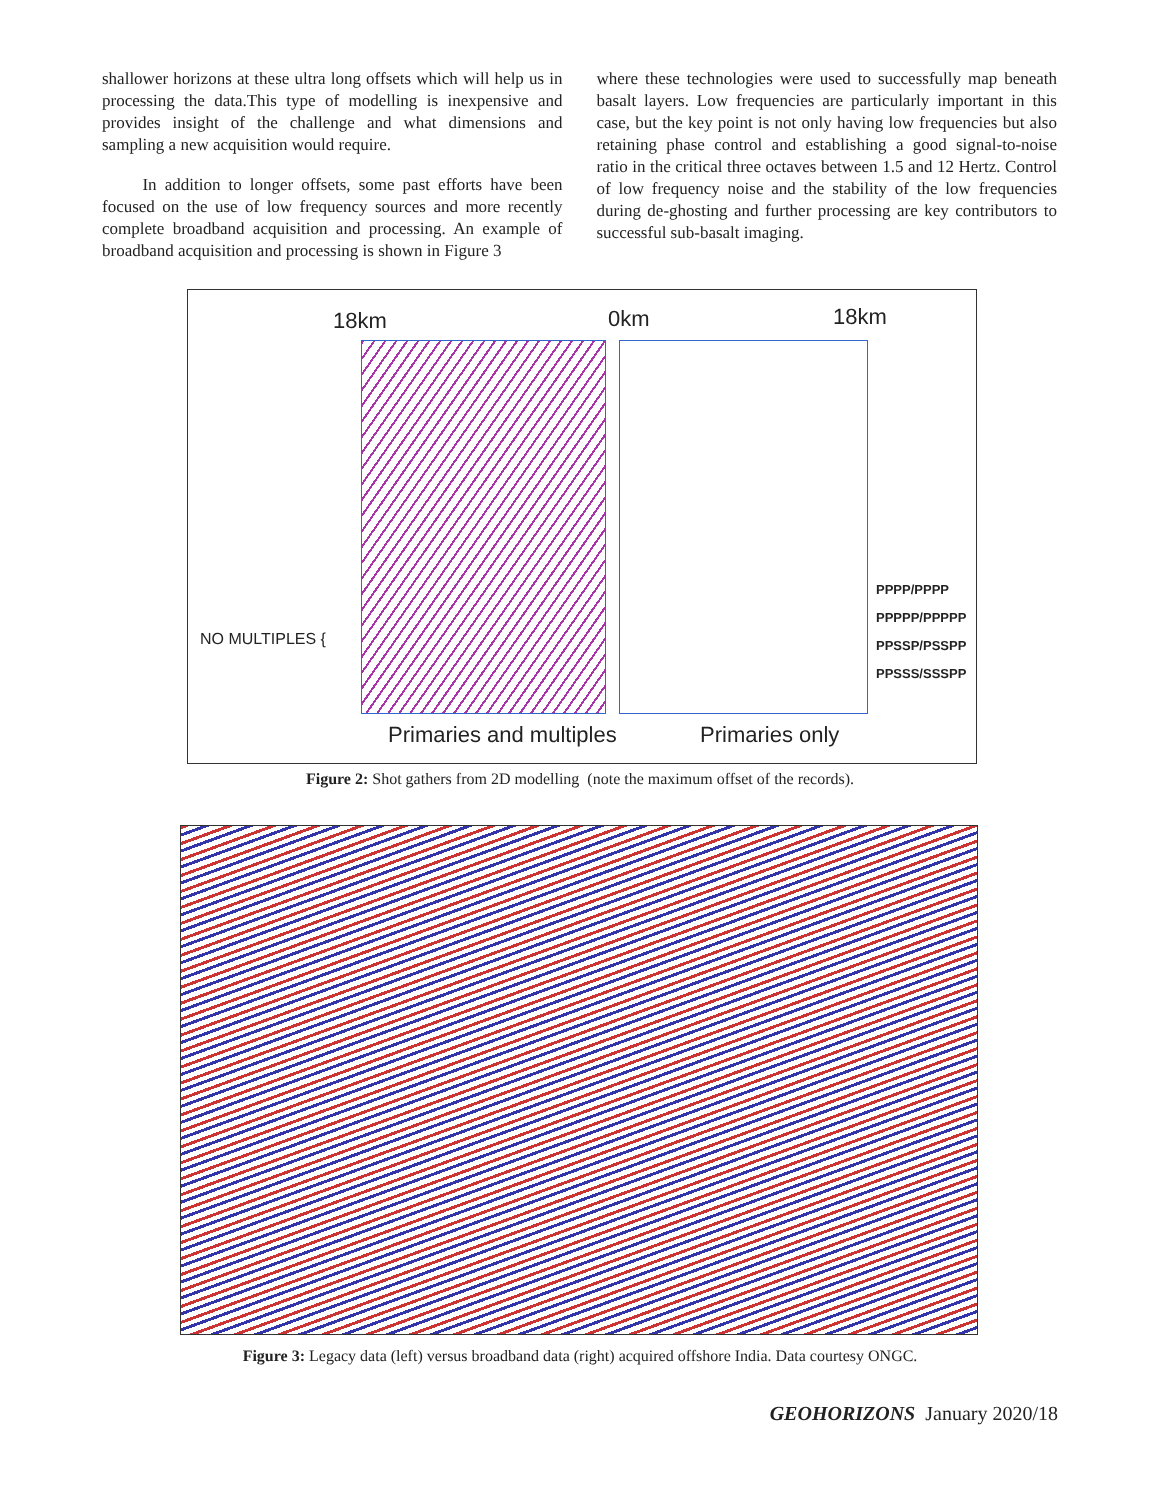shallower horizons at these ultra long offsets which will help us in processing the data.This type of modelling is inexpensive and provides insight of the challenge and what dimensions and sampling a new acquisition would require.
In addition to longer offsets, some past efforts have been focused on the use of low frequency sources and more recently complete broadband acquisition and processing. An example of broadband acquisition and processing is shown in Figure 3
where these technologies were used to successfully map beneath basalt layers. Low frequencies are particularly important in this case, but the key point is not only having low frequencies but also retaining phase control and establishing a good signal-to-noise ratio in the critical three octaves between 1.5 and 12 Hertz. Control of low frequency noise and the stability of the low frequencies during de-ghosting and further processing are key contributors to successful sub-basalt imaging.
18km 0km 18km
NO MULTIPLES {
PPPP/PPPP
PPPPP/PPPPP
PPSSP/PSSPP
PPSSS/SSSPP
Primaries and multiples Primaries only
Figure 2: Shot gathers from 2D modelling (note the maximum offset of the records).
Figure 3: Legacy data (left) versus broadband data (right) acquired offshore India. Data courtesy ONGC.
GEOHORIZONS January 2020/18